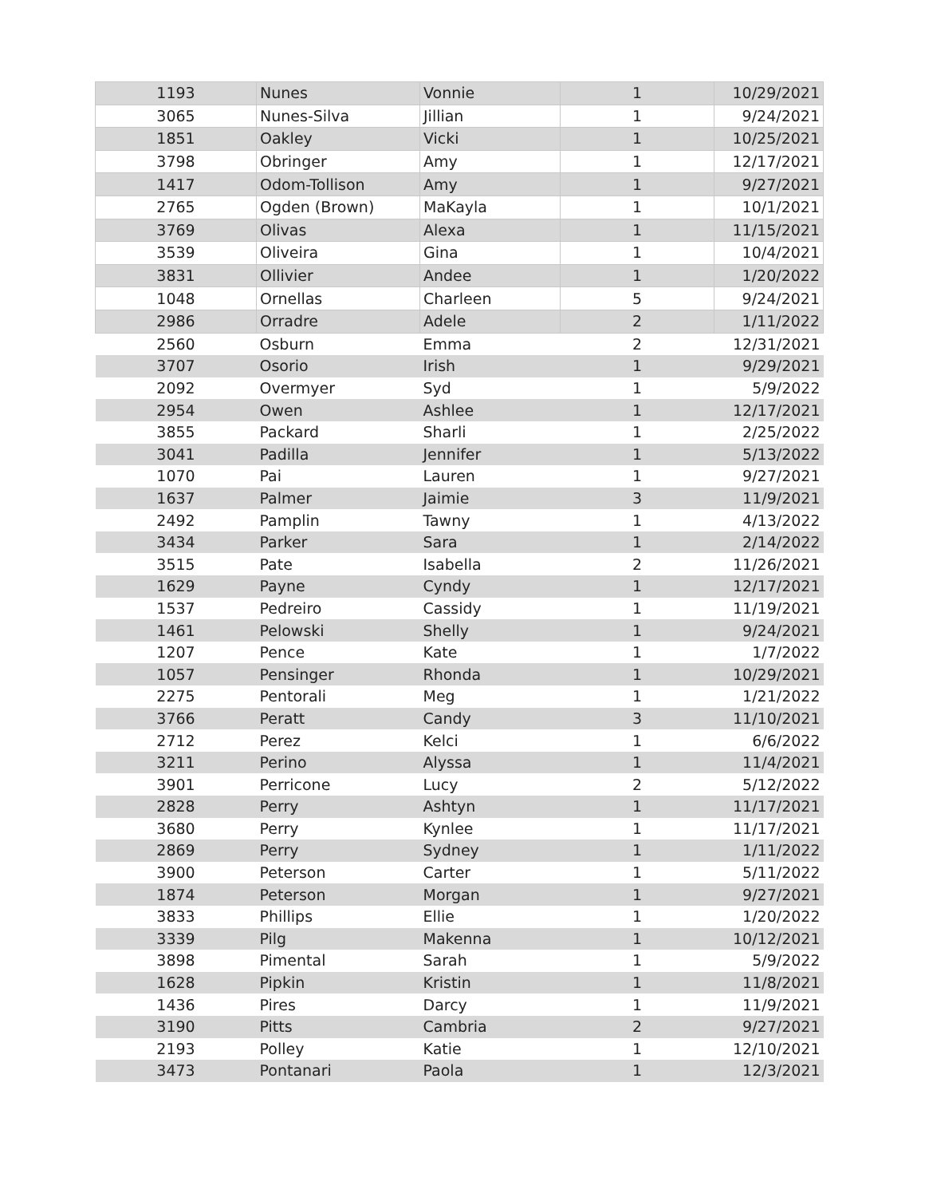| 1193 | Nunes | Vonnie | 1 | 10/29/2021 |
| 3065 | Nunes-Silva | Jillian | 1 | 9/24/2021 |
| 1851 | Oakley | Vicki | 1 | 10/25/2021 |
| 3798 | Obringer | Amy | 1 | 12/17/2021 |
| 1417 | Odom-Tollison | Amy | 1 | 9/27/2021 |
| 2765 | Ogden (Brown) | MaKayla | 1 | 10/1/2021 |
| 3769 | Olivas | Alexa | 1 | 11/15/2021 |
| 3539 | Oliveira | Gina | 1 | 10/4/2021 |
| 3831 | Ollivier | Andee | 1 | 1/20/2022 |
| 1048 | Ornellas | Charleen | 5 | 9/24/2021 |
| 2986 | Orradre | Adele | 2 | 1/11/2022 |
| 2560 | Osburn | Emma | 2 | 12/31/2021 |
| 3707 | Osorio | Irish | 1 | 9/29/2021 |
| 2092 | Overmyer | Syd | 1 | 5/9/2022 |
| 2954 | Owen | Ashlee | 1 | 12/17/2021 |
| 3855 | Packard | Sharli | 1 | 2/25/2022 |
| 3041 | Padilla | Jennifer | 1 | 5/13/2022 |
| 1070 | Pai | Lauren | 1 | 9/27/2021 |
| 1637 | Palmer | Jaimie | 3 | 11/9/2021 |
| 2492 | Pamplin | Tawny | 1 | 4/13/2022 |
| 3434 | Parker | Sara | 1 | 2/14/2022 |
| 3515 | Pate | Isabella | 2 | 11/26/2021 |
| 1629 | Payne | Cyndy | 1 | 12/17/2021 |
| 1537 | Pedreiro | Cassidy | 1 | 11/19/2021 |
| 1461 | Pelowski | Shelly | 1 | 9/24/2021 |
| 1207 | Pence | Kate | 1 | 1/7/2022 |
| 1057 | Pensinger | Rhonda | 1 | 10/29/2021 |
| 2275 | Pentorali | Meg | 1 | 1/21/2022 |
| 3766 | Peratt | Candy | 3 | 11/10/2021 |
| 2712 | Perez | Kelci | 1 | 6/6/2022 |
| 3211 | Perino | Alyssa | 1 | 11/4/2021 |
| 3901 | Perricone | Lucy | 2 | 5/12/2022 |
| 2828 | Perry | Ashtyn | 1 | 11/17/2021 |
| 3680 | Perry | Kynlee | 1 | 11/17/2021 |
| 2869 | Perry | Sydney | 1 | 1/11/2022 |
| 3900 | Peterson | Carter | 1 | 5/11/2022 |
| 1874 | Peterson | Morgan | 1 | 9/27/2021 |
| 3833 | Phillips | Ellie | 1 | 1/20/2022 |
| 3339 | Pilg | Makenna | 1 | 10/12/2021 |
| 3898 | Pimental | Sarah | 1 | 5/9/2022 |
| 1628 | Pipkin | Kristin | 1 | 11/8/2021 |
| 1436 | Pires | Darcy | 1 | 11/9/2021 |
| 3190 | Pitts | Cambria | 2 | 9/27/2021 |
| 2193 | Polley | Katie | 1 | 12/10/2021 |
| 3473 | Pontanari | Paola | 1 | 12/3/2021 |